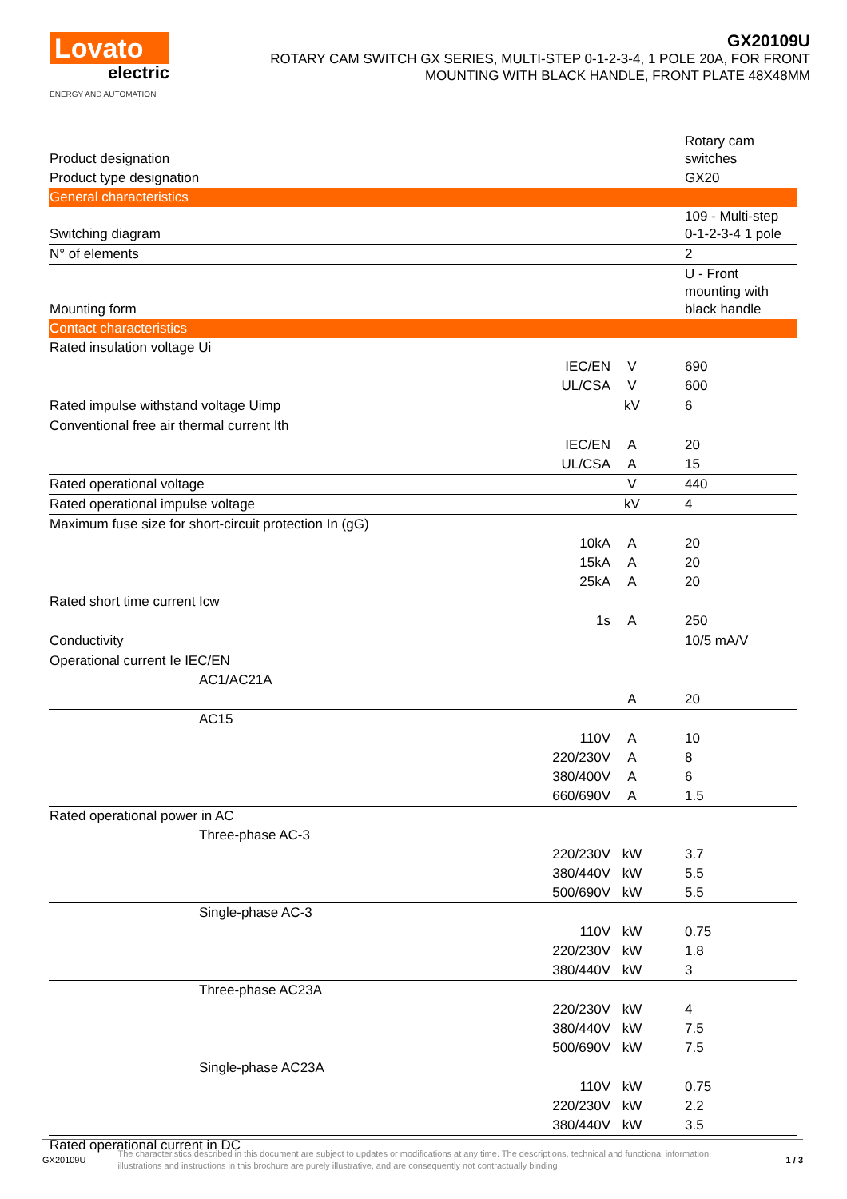Lovato
electric
ENERGY AND AUTOMATION
GX20109U
ROTARY CAM SWITCH GX SERIES, MULTI-STEP 0-1-2-3-4, 1 POLE 20A, FOR FRONT
MOUNTING WITH BLACK HANDLE, FRONT PLATE 48X48MM
| Product designation | | | Rotary cam switches |
| Product type designation | | | GX20 |
| General characteristics | | | |
| Switching diagram | | | 109 - Multi-step 0-1-2-3-4 1 pole |
| N° of elements | | | 2 |
| Mounting form | | | U - Front mounting with black handle |
| Contact characteristics | | | |
| Rated insulation voltage Ui | | | |
| | IEC/EN | V | 690 |
| | UL/CSA | V | 600 |
| Rated impulse withstand voltage Uimp | | kV | 6 |
| Conventional free air thermal current Ith | | | |
| | IEC/EN | A | 20 |
| | UL/CSA | A | 15 |
| Rated operational voltage | | V | 440 |
| Rated operational impulse voltage | | kV | 4 |
| Maximum fuse size for short-circuit protection In (gG) | | | |
| | 10kA | A | 20 |
| | 15kA | A | 20 |
| | 25kA | A | 20 |
| Rated short time current Icw | | | |
| | 1s | A | 250 |
| Conductivity | | | 10/5 mA/V |
| Operational current Ie IEC/EN | | | |
| AC1/AC21A | | | |
| | | A | 20 |
| AC15 | | | |
| | 110V | A | 10 |
| | 220/230V | A | 8 |
| | 380/400V | A | 6 |
| | 660/690V | A | 1.5 |
| Rated operational power in AC | | | |
| Three-phase AC-3 | | | |
| | 220/230V | kW | 3.7 |
| | 380/440V | kW | 5.5 |
| | 500/690V | kW | 5.5 |
| Single-phase AC-3 | | | |
| | 110V | kW | 0.75 |
| | 220/230V | kW | 1.8 |
| | 380/440V | kW | 3 |
| Three-phase AC23A | | | |
| | 220/230V | kW | 4 |
| | 380/440V | kW | 7.5 |
| | 500/690V | kW | 7.5 |
| Single-phase AC23A | | | |
| | 110V | kW | 0.75 |
| | 220/230V | kW | 2.2 |
| | 380/440V | kW | 3.5 |
| Rated operational current in DC | | | |
GX20109U The characteristics described in this document are subject to updates or modifications at any time. The descriptions, technical and functional information, illustrations and instructions in this brochure are purely illustrative, and are consequently not contractually binding 1 / 3